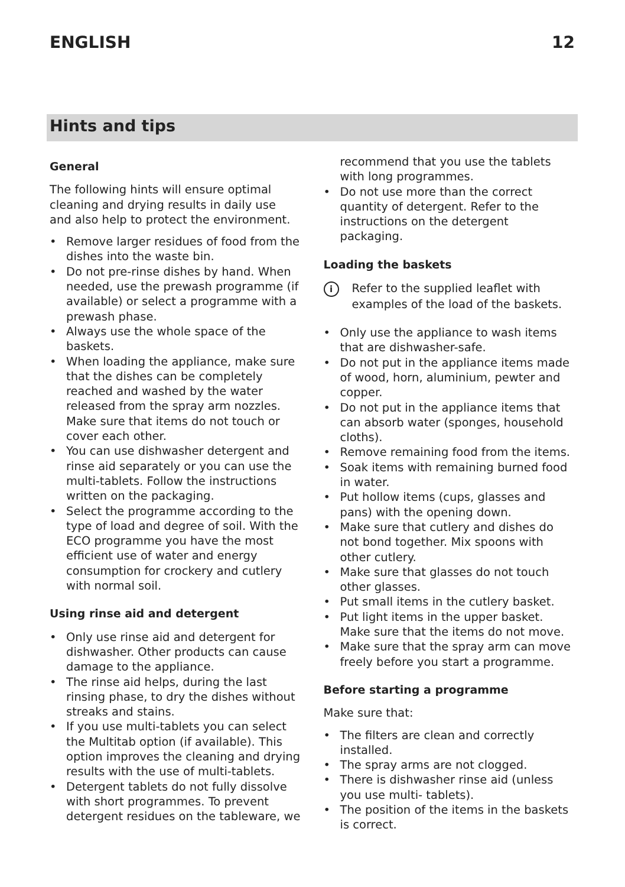ENGLISH 12
Hints and tips
General
The following hints will ensure optimal cleaning and drying results in daily use and also help to protect the environment.
• Remove larger residues of food from the dishes into the waste bin.
• Do not pre-rinse dishes by hand. When needed, use the prewash programme (if available) or select a programme with a prewash phase.
• Always use the whole space of the baskets.
• When loading the appliance, make sure that the dishes can be completely reached and washed by the water released from the spray arm nozzles. Make sure that items do not touch or cover each other.
• You can use dishwasher detergent and rinse aid separately or you can use the multi-tablets. Follow the instructions written on the packaging.
• Select the programme according to the type of load and degree of soil. With the ECO programme you have the most efficient use of water and energy consumption for crockery and cutlery with normal soil.
Using rinse aid and detergent
• Only use rinse aid and detergent for dishwasher. Other products can cause damage to the appliance.
• The rinse aid helps, during the last rinsing phase, to dry the dishes without streaks and stains.
• If you use multi-tablets you can select the Multitab option (if available). This option improves the cleaning and drying results with the use of multi-tablets.
• Detergent tablets do not fully dissolve with short programmes. To prevent detergent residues on the tableware, we
recommend that you use the tablets with long programmes.
• Do not use more than the correct quantity of detergent. Refer to the instructions on the detergent packaging.
Loading the baskets
i
Refer to the supplied leaflet with examples of the load of the baskets.
• Only use the appliance to wash items that are dishwasher-safe.
• Do not put in the appliance items made of wood, horn, aluminium, pewter and copper.
• Do not put in the appliance items that can absorb water (sponges, household cloths).
• Remove remaining food from the items.
• Soak items with remaining burned food in water.
• Put hollow items (cups, glasses and pans) with the opening down.
• Make sure that cutlery and dishes do not bond together. Mix spoons with other cutlery.
• Make sure that glasses do not touch other glasses.
• Put small items in the cutlery basket.
• Put light items in the upper basket. Make sure that the items do not move.
• Make sure that the spray arm can move freely before you start a programme.
Before starting a programme
Make sure that:
• The filters are clean and correctly installed.
• The spray arms are not clogged.
• There is dishwasher rinse aid (unless you use multi- tablets).
• The position of the items in the baskets is correct.